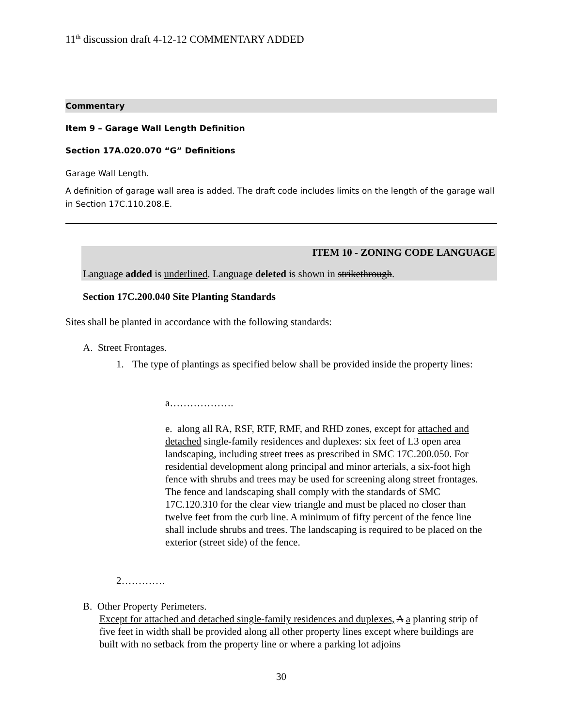11<sup>th</sup> discussion draft 4-12-12 COMMENTARY ADDED
Commentary
Item 9 – Garage Wall Length Definition
Section 17A.020.070 “G” Definitions
Garage Wall Length.
A definition of garage wall area is added. The draft code includes limits on the length of the garage wall in Section 17C.110.208.E.
ITEM 10 - ZONING CODE LANGUAGE
Language added is underlined. Language deleted is shown in strikethrough.
Section 17C.200.040 Site Planting Standards
Sites shall be planted in accordance with the following standards:
A. Street Frontages.
1. The type of plantings as specified below shall be provided inside the property lines:
a……………….
e. along all RA, RSF, RTF, RMF, and RHD zones, except for attached and detached single-family residences and duplexes: six feet of L3 open area landscaping, including street trees as prescribed in SMC 17C.200.050. For residential development along principal and minor arterials, a six-foot high fence with shrubs and trees may be used for screening along street frontages. The fence and landscaping shall comply with the standards of SMC 17C.120.310 for the clear view triangle and must be placed no closer than twelve feet from the curb line. A minimum of fifty percent of the fence line shall include shrubs and trees. The landscaping is required to be placed on the exterior (street side) of the fence.
2………….
B. Other Property Perimeters.
Except for attached and detached single-family residences and duplexes, A a planting strip of five feet in width shall be provided along all other property lines except where buildings are built with no setback from the property line or where a parking lot adjoins
30